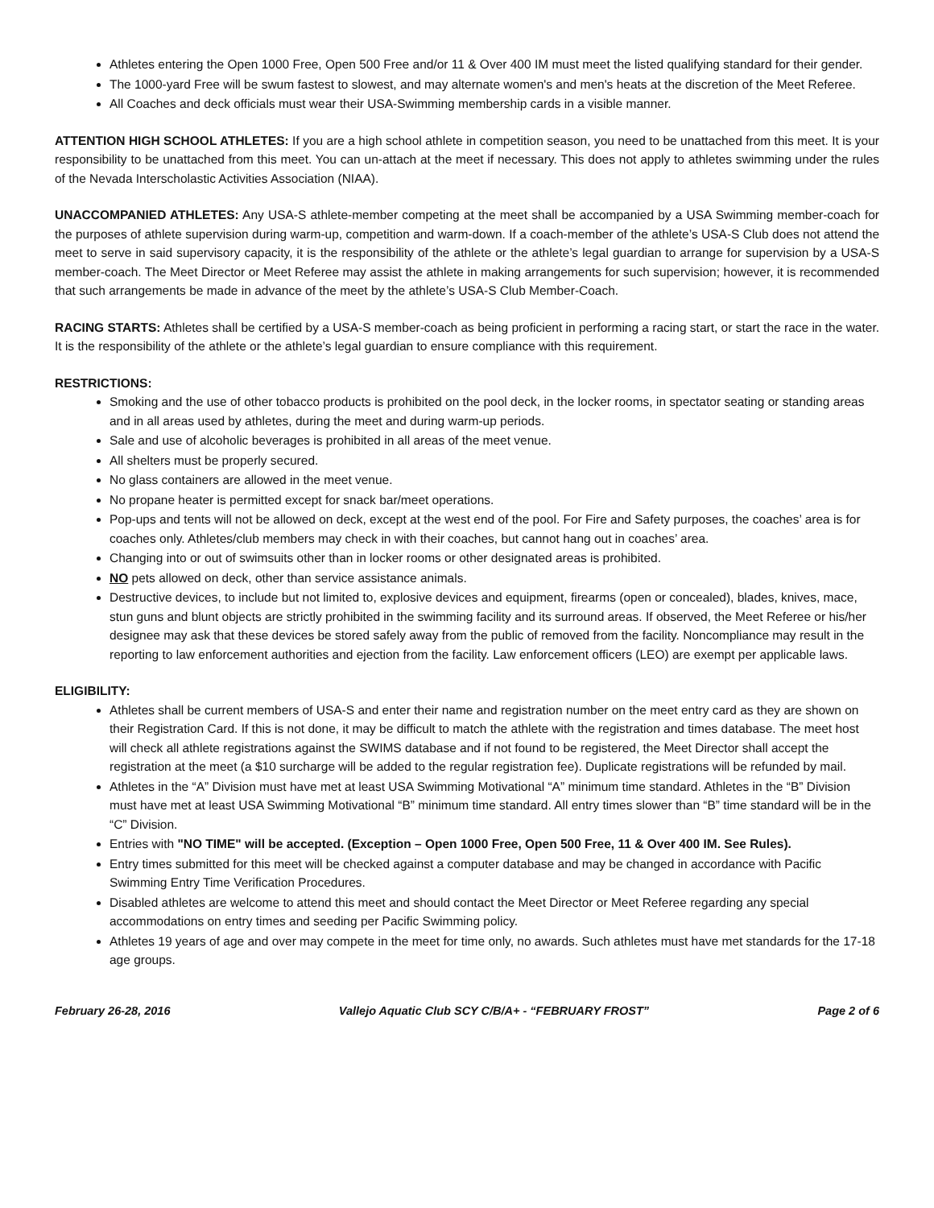Athletes entering the Open 1000 Free, Open 500 Free and/or 11 & Over 400 IM must meet the listed qualifying standard for their gender.
The 1000-yard Free will be swum fastest to slowest, and may alternate women's and men's heats at the discretion of the Meet Referee.
All Coaches and deck officials must wear their USA-Swimming membership cards in a visible manner.
ATTENTION HIGH SCHOOL ATHLETES: If you are a high school athlete in competition season, you need to be unattached from this meet. It is your responsibility to be unattached from this meet. You can un-attach at the meet if necessary. This does not apply to athletes swimming under the rules of the Nevada Interscholastic Activities Association (NIAA).
UNACCOMPANIED ATHLETES: Any USA-S athlete-member competing at the meet shall be accompanied by a USA Swimming member-coach for the purposes of athlete supervision during warm-up, competition and warm-down. If a coach-member of the athlete’s USA-S Club does not attend the meet to serve in said supervisory capacity, it is the responsibility of the athlete or the athlete’s legal guardian to arrange for supervision by a USA-S member-coach. The Meet Director or Meet Referee may assist the athlete in making arrangements for such supervision; however, it is recommended that such arrangements be made in advance of the meet by the athlete’s USA-S Club Member-Coach.
RACING STARTS: Athletes shall be certified by a USA-S member-coach as being proficient in performing a racing start, or start the race in the water. It is the responsibility of the athlete or the athlete’s legal guardian to ensure compliance with this requirement.
RESTRICTIONS:
Smoking and the use of other tobacco products is prohibited on the pool deck, in the locker rooms, in spectator seating or standing areas and in all areas used by athletes, during the meet and during warm-up periods.
Sale and use of alcoholic beverages is prohibited in all areas of the meet venue.
All shelters must be properly secured.
No glass containers are allowed in the meet venue.
No propane heater is permitted except for snack bar/meet operations.
Pop-ups and tents will not be allowed on deck, except at the west end of the pool. For Fire and Safety purposes, the coaches’ area is for coaches only. Athletes/club members may check in with their coaches, but cannot hang out in coaches’ area.
Changing into or out of swimsuits other than in locker rooms or other designated areas is prohibited.
NO pets allowed on deck, other than service assistance animals.
Destructive devices, to include but not limited to, explosive devices and equipment, firearms (open or concealed), blades, knives, mace, stun guns and blunt objects are strictly prohibited in the swimming facility and its surround areas. If observed, the Meet Referee or his/her designee may ask that these devices be stored safely away from the public of removed from the facility. Noncompliance may result in the reporting to law enforcement authorities and ejection from the facility. Law enforcement officers (LEO) are exempt per applicable laws.
ELIGIBILITY:
Athletes shall be current members of USA-S and enter their name and registration number on the meet entry card as they are shown on their Registration Card. If this is not done, it may be difficult to match the athlete with the registration and times database. The meet host will check all athlete registrations against the SWIMS database and if not found to be registered, the Meet Director shall accept the registration at the meet (a $10 surcharge will be added to the regular registration fee). Duplicate registrations will be refunded by mail.
Athletes in the “A” Division must have met at least USA Swimming Motivational “A” minimum time standard. Athletes in the “B” Division must have met at least USA Swimming Motivational “B” minimum time standard. All entry times slower than “B” time standard will be in the “C” Division.
Entries with "NO TIME" will be accepted. (Exception – Open 1000 Free, Open 500 Free, 11 & Over 400 IM. See Rules).
Entry times submitted for this meet will be checked against a computer database and may be changed in accordance with Pacific Swimming Entry Time Verification Procedures.
Disabled athletes are welcome to attend this meet and should contact the Meet Director or Meet Referee regarding any special accommodations on entry times and seeding per Pacific Swimming policy.
Athletes 19 years of age and over may compete in the meet for time only, no awards. Such athletes must have met standards for the 17-18 age groups.
February 26-28, 2016 Vallejo Aquatic Club SCY C/B/A+ - “FEBRUARY FROST” Page 2 of 6